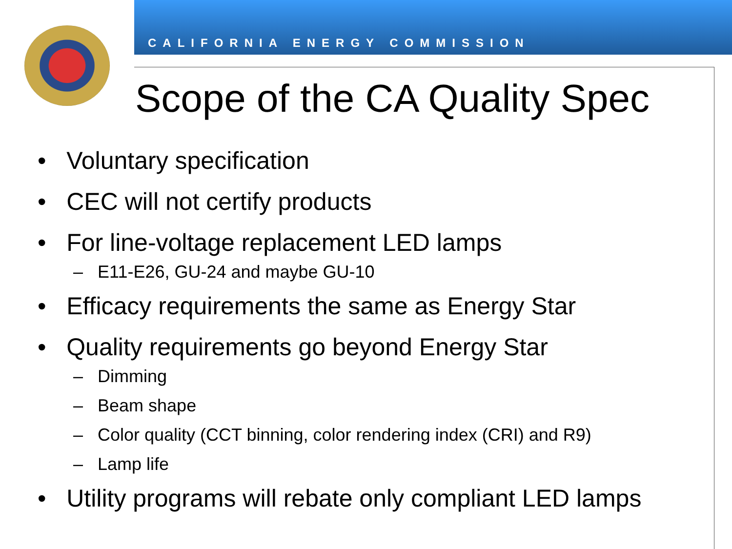CALIFORNIA ENERGY COMMISSION
Scope of the CA Quality Spec
• Voluntary specification
• CEC will not certify products
• For line-voltage replacement LED lamps
– E11-E26, GU-24 and maybe GU-10
• Efficacy requirements the same as Energy Star
• Quality requirements go beyond Energy Star
– Dimming
– Beam shape
– Color quality (CCT binning, color rendering index (CRI) and R9)
– Lamp life
• Utility programs will rebate only compliant LED lamps